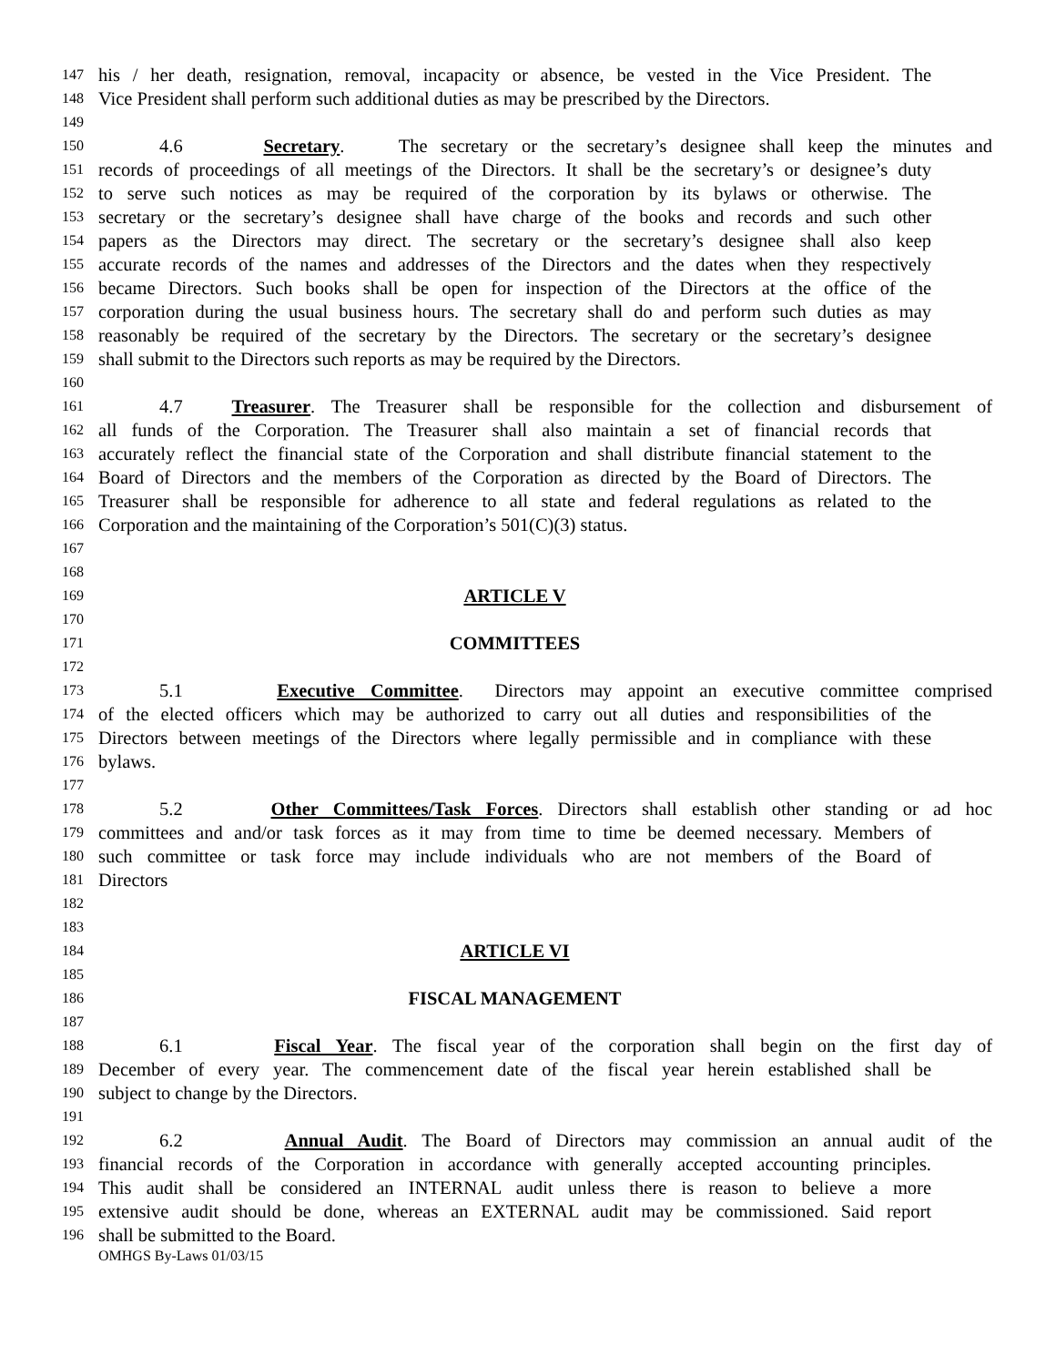147
his / her death, resignation, removal, incapacity or absence, be vested in the Vice President. The
148
Vice President shall perform such additional duties as may be prescribed by the Directors.
149
150
4.6 Secretary. The secretary or the secretary’s designee shall keep the minutes and
151
records of proceedings of all meetings of the Directors. It shall be the secretary’s or designee’s duty
152
to serve such notices as may be required of the corporation by its bylaws or otherwise. The
153
secretary or the secretary’s designee shall have charge of the books and records and such other
154
papers as the Directors may direct. The secretary or the secretary’s designee shall also keep
155
accurate records of the names and addresses of the Directors and the dates when they respectively
156
became Directors. Such books shall be open for inspection of the Directors at the office of the
157
corporation during the usual business hours. The secretary shall do and perform such duties as may
158
reasonably be required of the secretary by the Directors. The secretary or the secretary’s designee
159
shall submit to the Directors such reports as may be required by the Directors.
160
161
4.7 Treasurer. The Treasurer shall be responsible for the collection and disbursement of
162
all funds of the Corporation. The Treasurer shall also maintain a set of financial records that
163
accurately reflect the financial state of the Corporation and shall distribute financial statement to the
164
Board of Directors and the members of the Corporation as directed by the Board of Directors. The
165
Treasurer shall be responsible for adherence to all state and federal regulations as related to the
166
Corporation and the maintaining of the Corporation’s 501(C)(3) status.
167
168
169
ARTICLE V
170
171
COMMITTEES
172
173
5.1 Executive Committee. Directors may appoint an executive committee comprised
174
of the elected officers which may be authorized to carry out all duties and responsibilities of the
175
Directors between meetings of the Directors where legally permissible and in compliance with these
176
bylaws.
177
178
5.2 Other Committees/Task Forces. Directors shall establish other standing or ad hoc
179
committees and and/or task forces as it may from time to time be deemed necessary. Members of
180
such committee or task force may include individuals who are not members of the Board of
181
Directors
182
183
184
ARTICLE VI
185
186
FISCAL MANAGEMENT
187
188
6.1 Fiscal Year. The fiscal year of the corporation shall begin on the first day of
189
December of every year. The commencement date of the fiscal year herein established shall be
190
subject to change by the Directors.
191
192
6.2 Annual Audit. The Board of Directors may commission an annual audit of the
193
financial records of the Corporation in accordance with generally accepted accounting principles.
194
This audit shall be considered an INTERNAL audit unless there is reason to believe a more
195
extensive audit should be done, whereas an EXTERNAL audit may be commissioned. Said report
196
shall be submitted to the Board.
OMHGS By-Laws 01/03/15